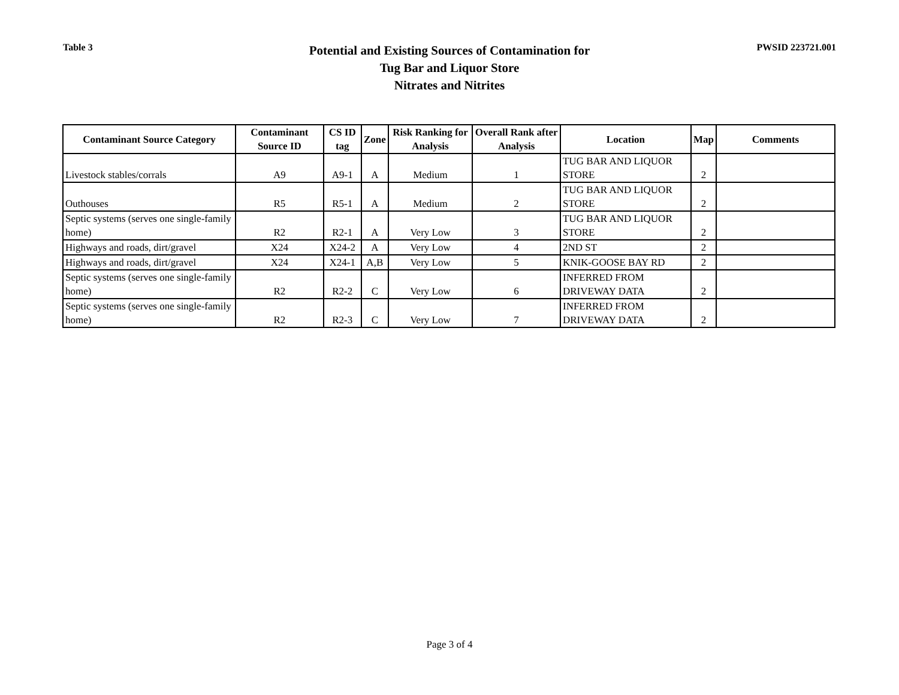Table 3
Potential and Existing Sources of Contamination for
Tug Bar and Liquor Store
Nitrates and Nitrites
PWSID 223721.001
| Contaminant Source Category | Contaminant Source ID | CS ID tag | Zone | Risk Ranking for Analysis | Overall Rank after Analysis | Location | Map | Comments |
| --- | --- | --- | --- | --- | --- | --- | --- | --- |
| Livestock stables/corrals | A9 | A9-1 | A | Medium | 1 | TUG BAR AND LIQUOR STORE | 2 | |
| Outhouses | R5 | R5-1 | A | Medium | 2 | TUG BAR AND LIQUOR STORE | 2 | |
| Septic systems (serves one single-family home) | R2 | R2-1 | A | Very Low | 3 | TUG BAR AND LIQUOR STORE | 2 | |
| Highways and roads, dirt/gravel | X24 | X24-2 | A | Very Low | 4 | 2ND ST | 2 | |
| Highways and roads, dirt/gravel | X24 | X24-1 | A,B | Very Low | 5 | KNIK-GOOSE BAY RD | 2 | |
| Septic systems (serves one single-family home) | R2 | R2-2 | C | Very Low | 6 | INFERRED FROM DRIVEWAY DATA | 2 | |
| Septic systems (serves one single-family home) | R2 | R2-3 | C | Very Low | 7 | INFERRED FROM DRIVEWAY DATA | 2 | |
Page 3 of 4